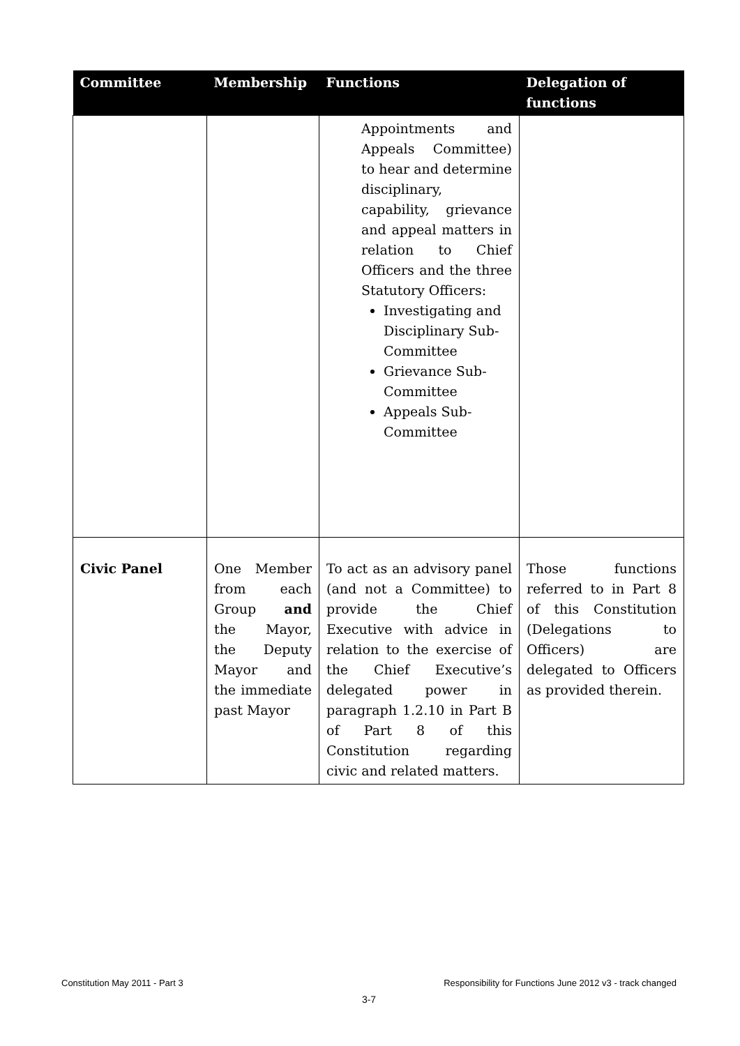| Committee | Membership | Functions | Delegation of functions |
| --- | --- | --- | --- |
| | | Appointments and Appeals Committee) to hear and determine disciplinary, capability, grievance and appeal matters in relation to Chief Officers and the three Statutory Officers: Investigating and Disciplinary Sub-Committee Grievance Sub-Committee Appeals Sub-Committee | |
| Civic Panel | One Member from each Group and the Mayor, the Deputy Mayor and the immediate past Mayor | To act as an advisory panel (and not a Committee) to provide the Chief Executive with advice in relation to the exercise of the Chief Executive’s delegated power in paragraph 1.2.10 in Part B of Part 8 of this Constitution regarding civic and related matters. | Those functions referred to in Part 8 of this Constitution (Delegations to Officers) are delegated to Officers as provided therein. |
Constitution May 2011 - Part 3 Responsibility for Functions June 2012 v3 - track changed
3-7